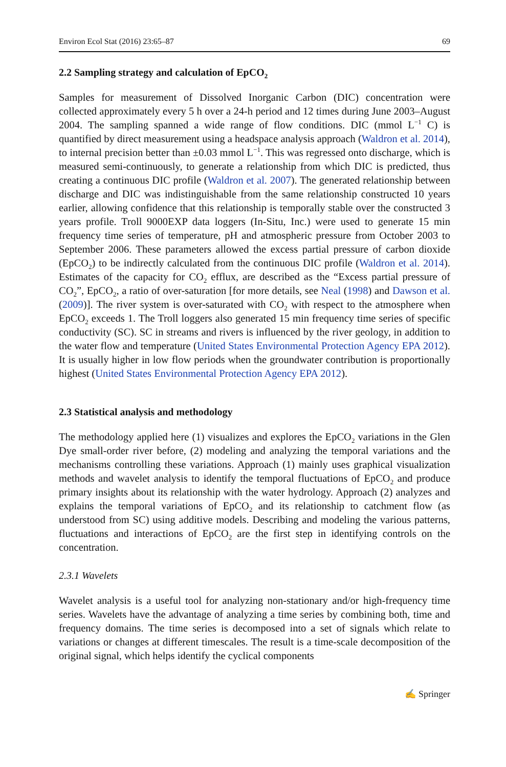Environ Ecol Stat (2016) 23:65–87 69
2.2 Sampling strategy and calculation of EpCO<sub>2</sub>
Samples for measurement of Dissolved Inorganic Carbon (DIC) concentration were collected approximately every 5 h over a 24-h period and 12 times during June 2003–August 2004. The sampling spanned a wide range of flow conditions. DIC (mmol L<sup>−1</sup> C) is quantified by direct measurement using a headspace analysis approach (Waldron et al. 2014), to internal precision better than ±0.03 mmol L<sup>−1</sup>. This was regressed onto discharge, which is measured semi-continuously, to generate a relationship from which DIC is predicted, thus creating a continuous DIC profile (Waldron et al. 2007). The generated relationship between discharge and DIC was indistinguishable from the same relationship constructed 10 years earlier, allowing confidence that this relationship is temporally stable over the constructed 3 years profile. Troll 9000EXP data loggers (In-Situ, Inc.) were used to generate 15 min frequency time series of temperature, pH and atmospheric pressure from October 2003 to September 2006. These parameters allowed the excess partial pressure of carbon dioxide (EpCO<sub>2</sub>) to be indirectly calculated from the continuous DIC profile (Waldron et al. 2014). Estimates of the capacity for CO<sub>2</sub> efflux, are described as the “Excess partial pressure of CO<sub>2</sub>”, EpCO<sub>2</sub>, a ratio of over-saturation [for more details, see Neal (1998) and Dawson et al. (2009)]. The river system is over-saturated with CO<sub>2</sub> with respect to the atmosphere when EpCO<sub>2</sub> exceeds 1. The Troll loggers also generated 15 min frequency time series of specific conductivity (SC). SC in streams and rivers is influenced by the river geology, in addition to the water flow and temperature (United States Environmental Protection Agency EPA 2012). It is usually higher in low flow periods when the groundwater contribution is proportionally highest (United States Environmental Protection Agency EPA 2012).
2.3 Statistical analysis and methodology
The methodology applied here (1) visualizes and explores the EpCO<sub>2</sub> variations in the Glen Dye small-order river before, (2) modeling and analyzing the temporal variations and the mechanisms controlling these variations. Approach (1) mainly uses graphical visualization methods and wavelet analysis to identify the temporal fluctuations of EpCO<sub>2</sub> and produce primary insights about its relationship with the water hydrology. Approach (2) analyzes and explains the temporal variations of EpCO<sub>2</sub> and its relationship to catchment flow (as understood from SC) using additive models. Describing and modeling the various patterns, fluctuations and interactions of EpCO<sub>2</sub> are the first step in identifying controls on the concentration.
2.3.1 Wavelets
Wavelet analysis is a useful tool for analyzing non-stationary and/or high-frequency time series. Wavelets have the advantage of analyzing a time series by combining both, time and frequency domains. The time series is decomposed into a set of signals which relate to variations or changes at different timescales. The result is a time-scale decomposition of the original signal, which helps identify the cyclical components
✍ Springer